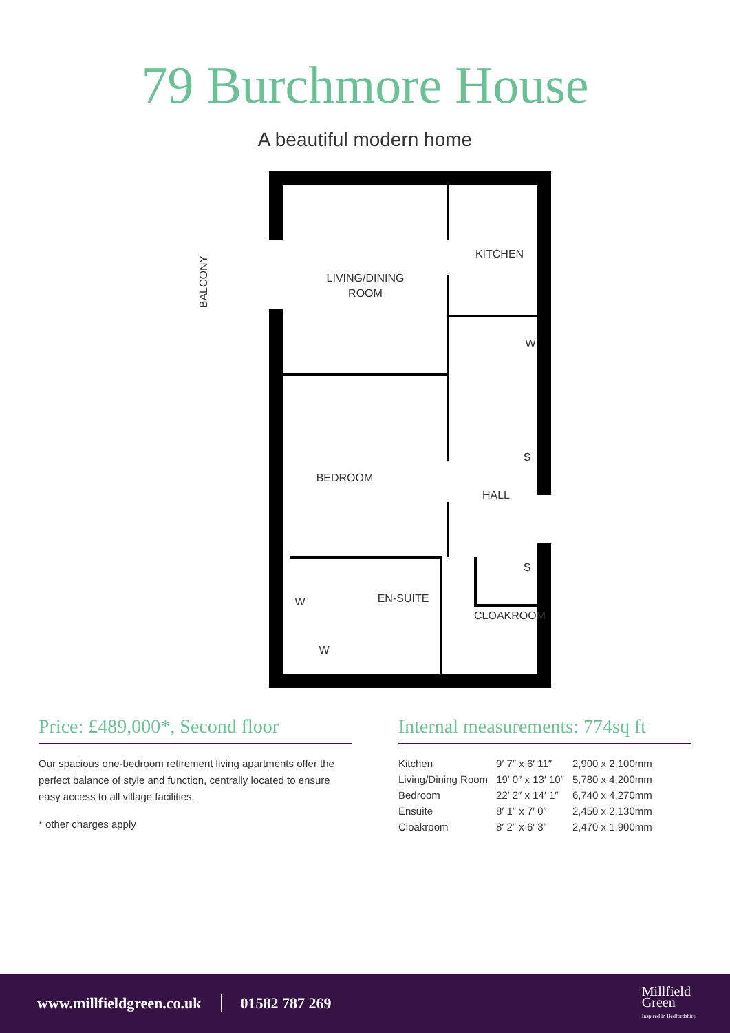79 Burchmore House
A beautiful modern home
LIVING/DINING
ROOM
KITCHEN
BEDROOM
HALL
EN-SUITE
CLOAKROOM
W
W
W
S
S
BALCONY
Price: £489,000*, Second floor
Our spacious one-bedroom retirement living apartments offer the perfect balance of style and function, centrally located to ensure easy access to all village facilities.
* other charges apply
Internal measurements: 774sq ft
| Kitchen | 9′ 7″ x 6′ 11″ | 2,900 x 2,100mm |
| Living/Dining Room | 19′ 0″ x 13′ 10″ | 5,780 x 4,200mm |
| Bedroom | 22′ 2″ x 14′ 1″ | 6,740 x 4,270mm |
| Ensuite | 8′ 1″ x 7′ 0″ | 2,450 x 2,130mm |
| Cloakroom | 8′ 2″ x 6′ 3″ | 2,470 x 1,900mm |
www.millfieldgreen.co.uk 01582 787 269
Millfield
Green
Inspired in Bedfordshire